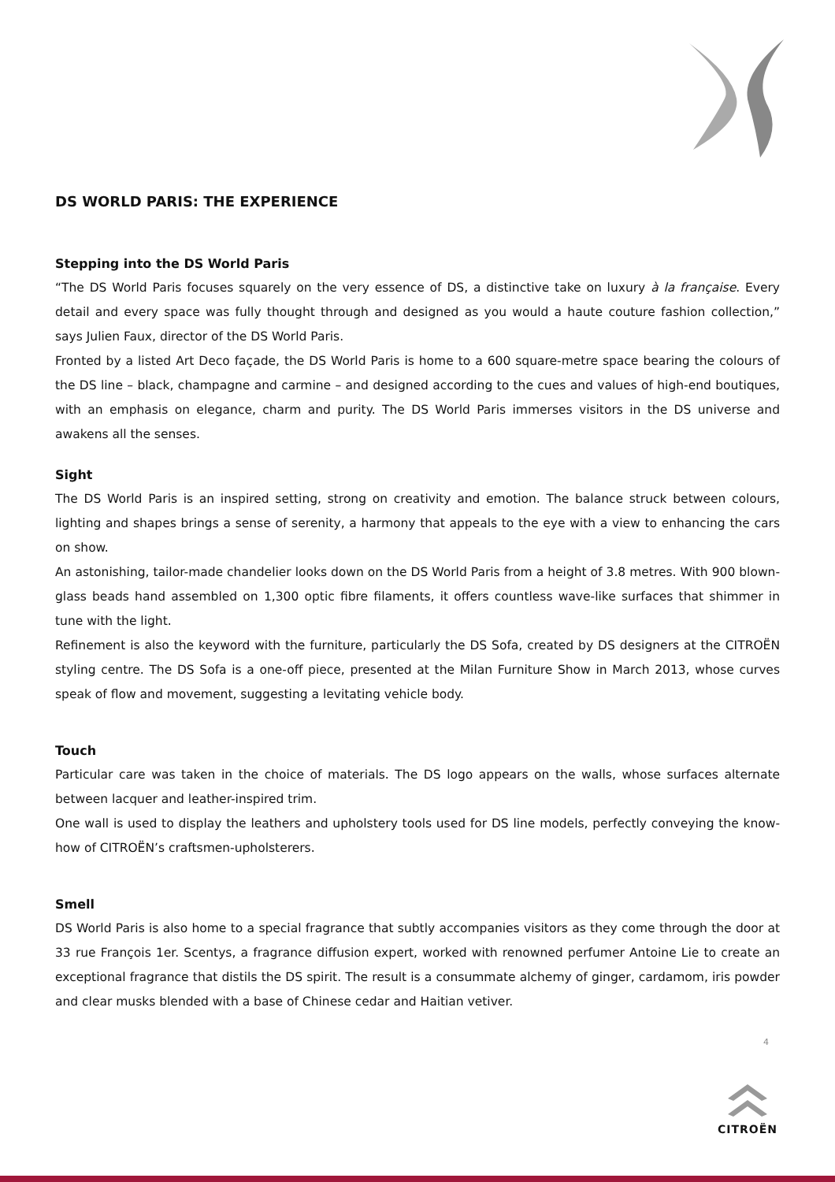DS WORLD PARIS: THE EXPERIENCE
Stepping into the DS World Paris
“The DS World Paris focuses squarely on the very essence of DS, a distinctive take on luxury à la française. Every detail and every space was fully thought through and designed as you would a haute couture fashion collection,” says Julien Faux, director of the DS World Paris.
Fronted by a listed Art Deco façade, the DS World Paris is home to a 600 square-metre space bearing the colours of the DS line – black, champagne and carmine – and designed according to the cues and values of high-end boutiques, with an emphasis on elegance, charm and purity. The DS World Paris immerses visitors in the DS universe and awakens all the senses.
Sight
The DS World Paris is an inspired setting, strong on creativity and emotion. The balance struck between colours, lighting and shapes brings a sense of serenity, a harmony that appeals to the eye with a view to enhancing the cars on show.
An astonishing, tailor-made chandelier looks down on the DS World Paris from a height of 3.8 metres. With 900 blown-glass beads hand assembled on 1,300 optic fibre filaments, it offers countless wave-like surfaces that shimmer in tune with the light.
Refinement is also the keyword with the furniture, particularly the DS Sofa, created by DS designers at the CITROËN styling centre. The DS Sofa is a one-off piece, presented at the Milan Furniture Show in March 2013, whose curves speak of flow and movement, suggesting a levitating vehicle body.
Touch
Particular care was taken in the choice of materials. The DS logo appears on the walls, whose surfaces alternate between lacquer and leather-inspired trim.
One wall is used to display the leathers and upholstery tools used for DS line models, perfectly conveying the know-how of CITROËN’s craftsmen-upholsterers.
Smell
DS World Paris is also home to a special fragrance that subtly accompanies visitors as they come through the door at 33 rue François 1er. Scentys, a fragrance diffusion expert, worked with renowned perfumer Antoine Lie to create an exceptional fragrance that distils the DS spirit. The result is a consummate alchemy of ginger, cardamom, iris powder and clear musks blended with a base of Chinese cedar and Haitian vetiver.
4
CITROËN